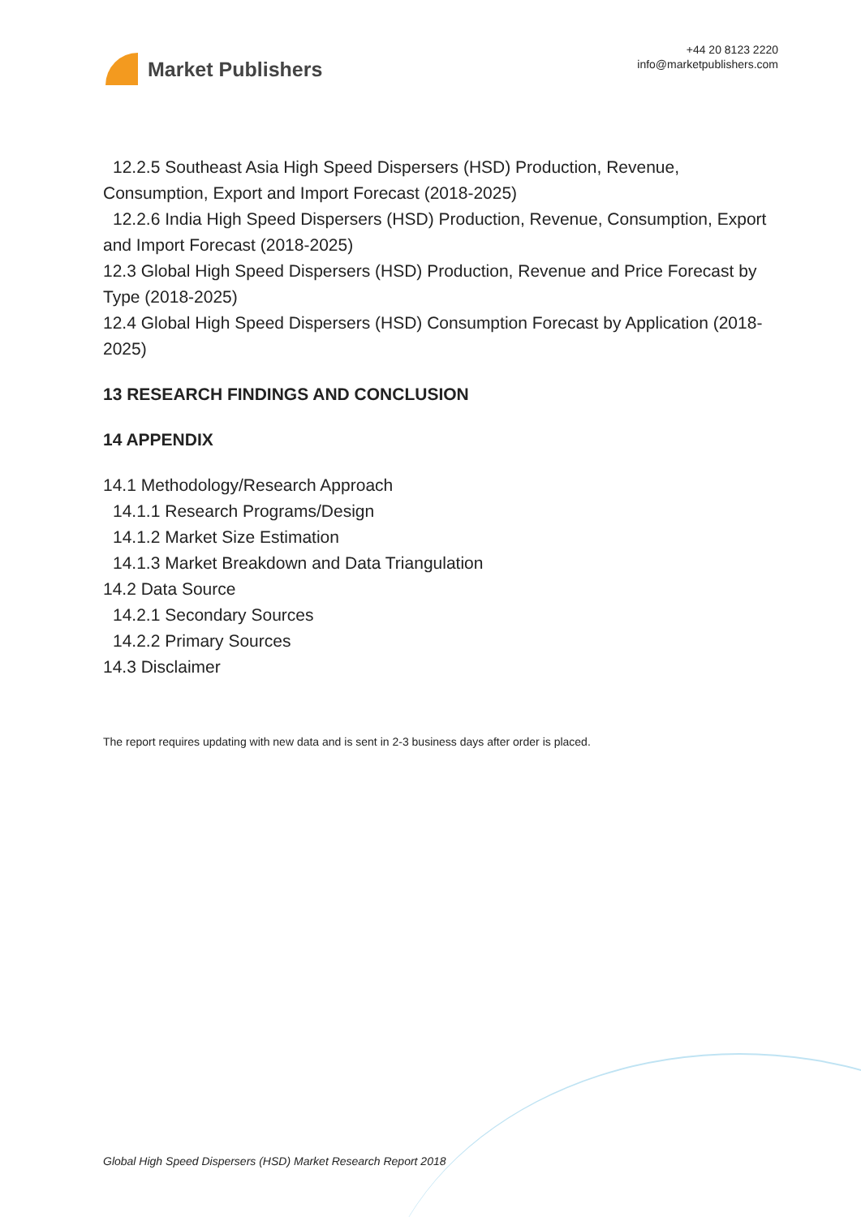Market Publishers
+44 20 8123 2220
info@marketpublishers.com
12.2.5 Southeast Asia High Speed Dispersers (HSD) Production, Revenue,
Consumption, Export and Import Forecast (2018-2025)
12.2.6 India High Speed Dispersers (HSD) Production, Revenue, Consumption, Export
and Import Forecast (2018-2025)
12.3 Global High Speed Dispersers (HSD) Production, Revenue and Price Forecast by Type (2018-2025)
12.4 Global High Speed Dispersers (HSD) Consumption Forecast by Application (2018-2025)
13 RESEARCH FINDINGS AND CONCLUSION
14 APPENDIX
14.1 Methodology/Research Approach
14.1.1 Research Programs/Design
14.1.2 Market Size Estimation
14.1.3 Market Breakdown and Data Triangulation
14.2 Data Source
14.2.1 Secondary Sources
14.2.2 Primary Sources
14.3 Disclaimer
The report requires updating with new data and is sent in 2-3 business days after order is placed.
Global High Speed Dispersers (HSD) Market Research Report 2018